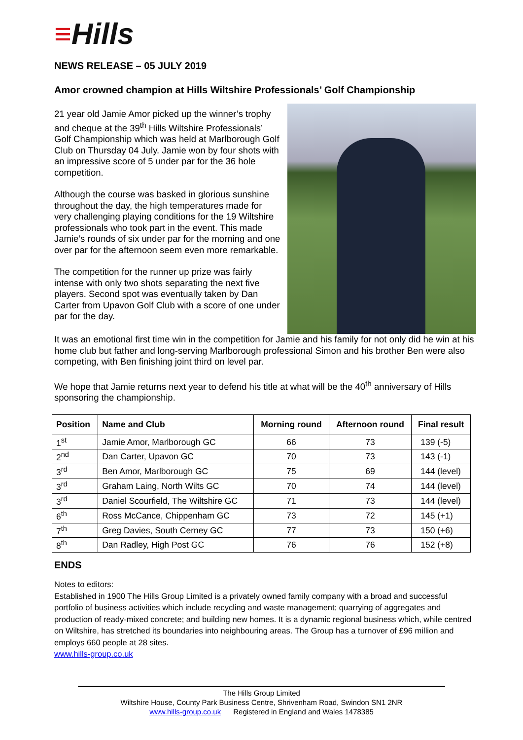≡Hills
NEWS RELEASE – 05 JULY 2019
Amor crowned champion at Hills Wiltshire Professionals’ Golf Championship
21 year old Jamie Amor picked up the winner’s trophy and cheque at the 39<sup>th</sup> Hills Wiltshire Professionals’ Golf Championship which was held at Marlborough Golf Club on Thursday 04 July. Jamie won by four shots with an impressive score of 5 under par for the 36 hole competition.
Although the course was basked in glorious sunshine throughout the day, the high temperatures made for very challenging playing conditions for the 19 Wiltshire professionals who took part in the event. This made Jamie’s rounds of six under par for the morning and one over par for the afternoon seem even more remarkable.
The competition for the runner up prize was fairly intense with only two shots separating the next five players. Second spot was eventually taken by Dan Carter from Upavon Golf Club with a score of one under par for the day.
It was an emotional first time win in the competition for Jamie and his family for not only did he win at his home club but father and long-serving Marlborough professional Simon and his brother Ben were also competing, with Ben finishing joint third on level par.
We hope that Jamie returns next year to defend his title at what will be the 40<sup>th</sup> anniversary of Hills sponsoring the championship.
| Position | Name and Club | Morning round | Afternoon round | Final result |
| --- | --- | --- | --- | --- |
| 1<sup>st</sup> | Jamie Amor, Marlborough GC | 66 | 73 | 139 (-5) |
| 2<sup>nd</sup> | Dan Carter, Upavon GC | 70 | 73 | 143 (-1) |
| 3<sup>rd</sup> | Ben Amor, Marlborough GC | 75 | 69 | 144 (level) |
| 3<sup>rd</sup> | Graham Laing, North Wilts GC | 70 | 74 | 144 (level) |
| 3<sup>rd</sup> | Daniel Scourfield, The Wiltshire GC | 71 | 73 | 144 (level) |
| 6<sup>th</sup> | Ross McCance, Chippenham GC | 73 | 72 | 145 (+1) |
| 7<sup>th</sup> | Greg Davies, South Cerney GC | 77 | 73 | 150 (+6) |
| 8<sup>th</sup> | Dan Radley, High Post GC | 76 | 76 | 152 (+8) |
ENDS
Notes to editors:
Established in 1900 The Hills Group Limited is a privately owned family company with a broad and successful portfolio of business activities which include recycling and waste management; quarrying of aggregates and production of ready-mixed concrete; and building new homes. It is a dynamic regional business which, while centred on Wiltshire, has stretched its boundaries into neighbouring areas. The Group has a turnover of £96 million and employs 660 people at 28 sites.
www.hills-group.co.uk
The Hills Group Limited
Wiltshire House, County Park Business Centre, Shrivenham Road, Swindon SN1 2NR
www.hills-group.co.uk Registered in England and Wales 1478385